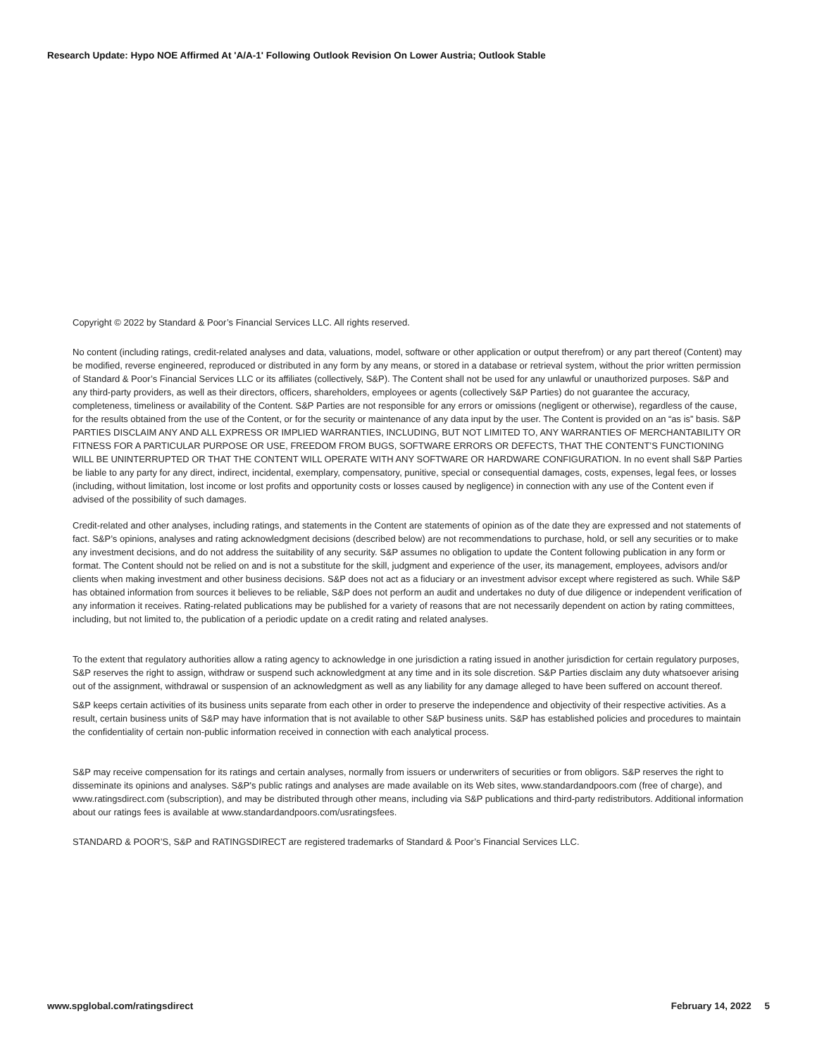Research Update: Hypo NOE Affirmed At 'A/A-1' Following Outlook Revision On Lower Austria; Outlook Stable
Copyright © 2022 by Standard & Poor’s Financial Services LLC. All rights reserved.
No content (including ratings, credit-related analyses and data, valuations, model, software or other application or output therefrom) or any part thereof (Content) may be modified, reverse engineered, reproduced or distributed in any form by any means, or stored in a database or retrieval system, without the prior written permission of Standard & Poor’s Financial Services LLC or its affiliates (collectively, S&P). The Content shall not be used for any unlawful or unauthorized purposes. S&P and any third-party providers, as well as their directors, officers, shareholders, employees or agents (collectively S&P Parties) do not guarantee the accuracy, completeness, timeliness or availability of the Content. S&P Parties are not responsible for any errors or omissions (negligent or otherwise), regardless of the cause, for the results obtained from the use of the Content, or for the security or maintenance of any data input by the user. The Content is provided on an “as is” basis. S&P PARTIES DISCLAIM ANY AND ALL EXPRESS OR IMPLIED WARRANTIES, INCLUDING, BUT NOT LIMITED TO, ANY WARRANTIES OF MERCHANTABILITY OR FITNESS FOR A PARTICULAR PURPOSE OR USE, FREEDOM FROM BUGS, SOFTWARE ERRORS OR DEFECTS, THAT THE CONTENT’S FUNCTIONING WILL BE UNINTERRUPTED OR THAT THE CONTENT WILL OPERATE WITH ANY SOFTWARE OR HARDWARE CONFIGURATION. In no event shall S&P Parties be liable to any party for any direct, indirect, incidental, exemplary, compensatory, punitive, special or consequential damages, costs, expenses, legal fees, or losses (including, without limitation, lost income or lost profits and opportunity costs or losses caused by negligence) in connection with any use of the Content even if advised of the possibility of such damages.
Credit-related and other analyses, including ratings, and statements in the Content are statements of opinion as of the date they are expressed and not statements of fact. S&P’s opinions, analyses and rating acknowledgment decisions (described below) are not recommendations to purchase, hold, or sell any securities or to make any investment decisions, and do not address the suitability of any security. S&P assumes no obligation to update the Content following publication in any form or format. The Content should not be relied on and is not a substitute for the skill, judgment and experience of the user, its management, employees, advisors and/or clients when making investment and other business decisions. S&P does not act as a fiduciary or an investment advisor except where registered as such. While S&P has obtained information from sources it believes to be reliable, S&P does not perform an audit and undertakes no duty of due diligence or independent verification of any information it receives. Rating-related publications may be published for a variety of reasons that are not necessarily dependent on action by rating committees, including, but not limited to, the publication of a periodic update on a credit rating and related analyses.
To the extent that regulatory authorities allow a rating agency to acknowledge in one jurisdiction a rating issued in another jurisdiction for certain regulatory purposes, S&P reserves the right to assign, withdraw or suspend such acknowledgment at any time and in its sole discretion. S&P Parties disclaim any duty whatsoever arising out of the assignment, withdrawal or suspension of an acknowledgment as well as any liability for any damage alleged to have been suffered on account thereof.
S&P keeps certain activities of its business units separate from each other in order to preserve the independence and objectivity of their respective activities. As a result, certain business units of S&P may have information that is not available to other S&P business units. S&P has established policies and procedures to maintain the confidentiality of certain non-public information received in connection with each analytical process.
S&P may receive compensation for its ratings and certain analyses, normally from issuers or underwriters of securities or from obligors. S&P reserves the right to disseminate its opinions and analyses. S&P's public ratings and analyses are made available on its Web sites, www.standardandpoors.com (free of charge), and www.ratingsdirect.com (subscription), and may be distributed through other means, including via S&P publications and third-party redistributors. Additional information about our ratings fees is available at www.standardandpoors.com/usratingsfees.
STANDARD & POOR’S, S&P and RATINGSDIRECT are registered trademarks of Standard & Poor’s Financial Services LLC.
www.spglobal.com/ratingsdirect February 14, 2022 5